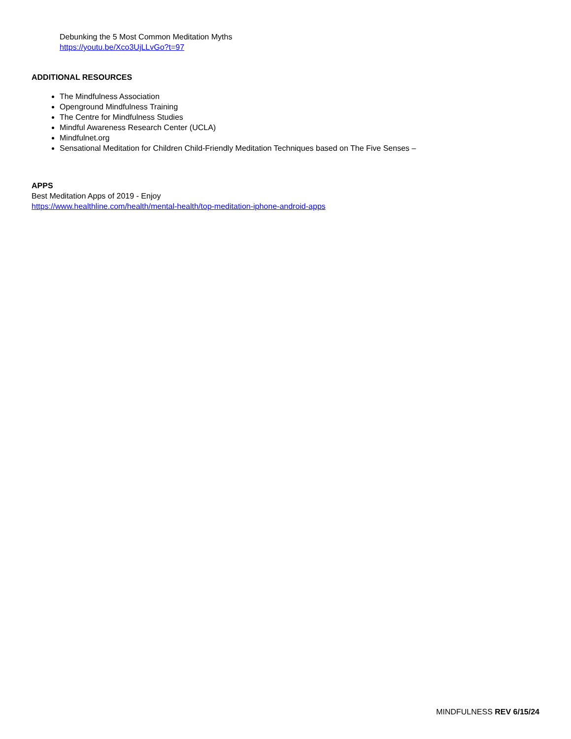Debunking the 5 Most Common Meditation Myths
https://youtu.be/Xco3UjLLvGo?t=97
ADDITIONAL RESOURCES
The Mindfulness Association
Openground Mindfulness Training
The Centre for Mindfulness Studies
Mindful Awareness Research Center (UCLA)
Mindfulnet.org
Sensational Meditation for Children Child-Friendly Meditation Techniques based on The Five Senses –
APPS
Best Meditation Apps of 2019 - Enjoy
https://www.healthline.com/health/mental-health/top-meditation-iphone-android-apps
MINDFULNESS REV 6/15/24